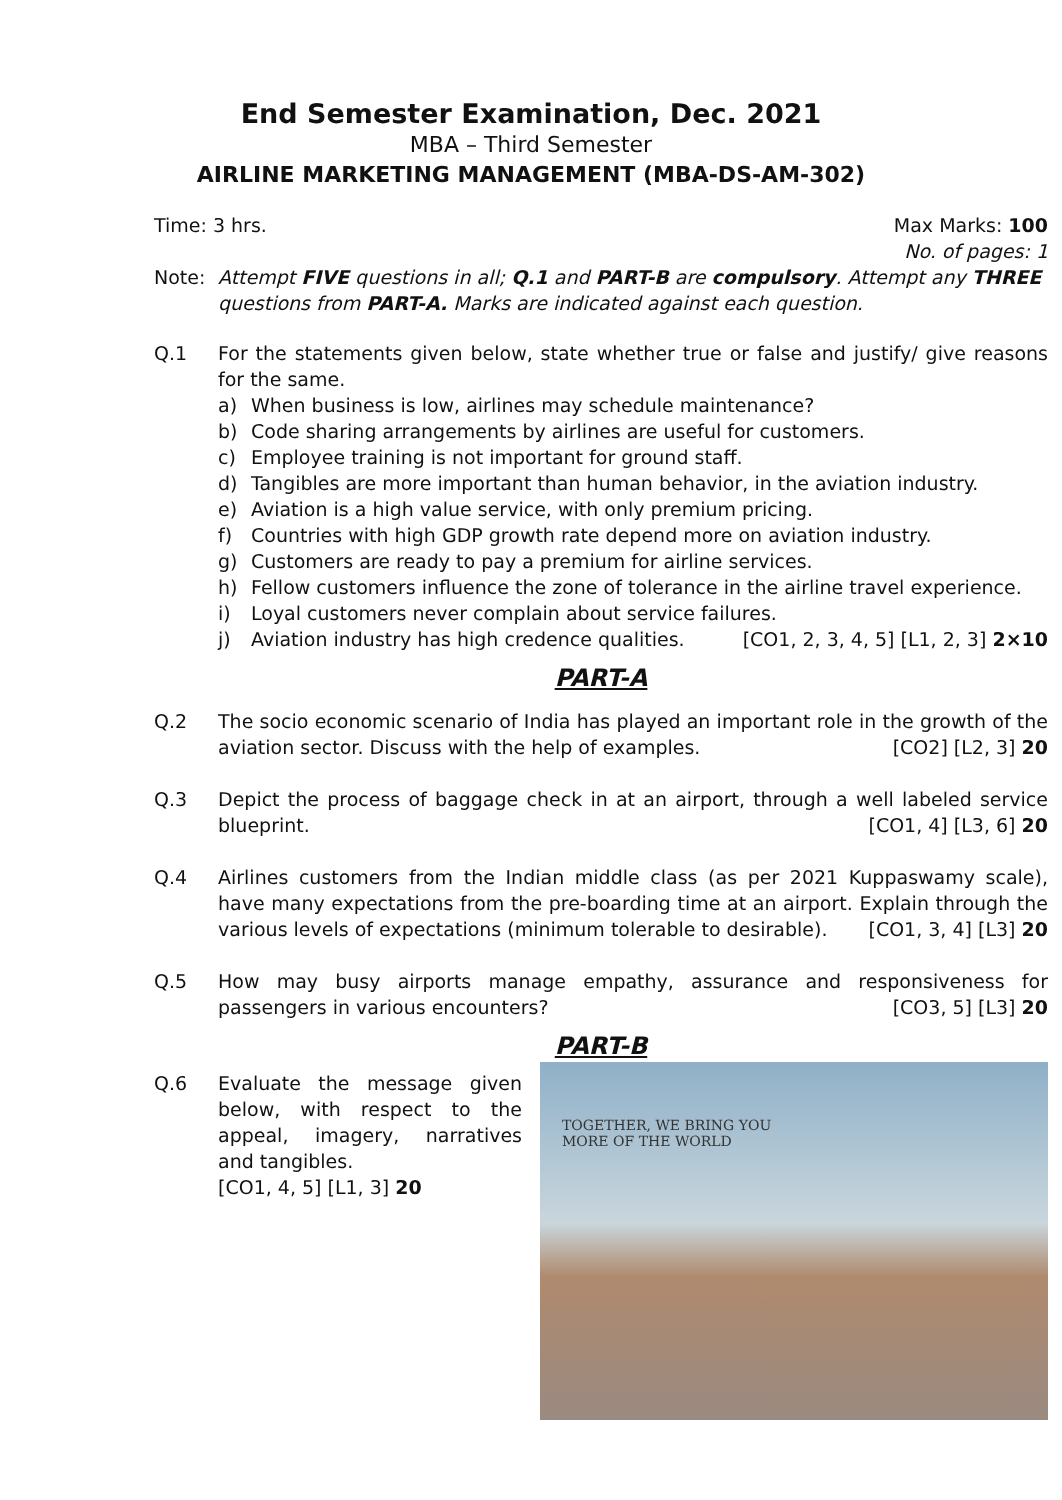End Semester Examination, Dec. 2021
MBA – Third Semester
AIRLINE MARKETING MANAGEMENT (MBA-DS-AM-302)
Time: 3 hrs. Max Marks: 100
No. of pages: 1
Note: Attempt FIVE questions in all; Q.1 and PART-B are compulsory. Attempt any THREE questions from PART-A. Marks are indicated against each question.
Q.1 For the statements given below, state whether true or false and justify/ give reasons for the same.
a) When business is low, airlines may schedule maintenance?
b) Code sharing arrangements by airlines are useful for customers.
c) Employee training is not important for ground staff.
d) Tangibles are more important than human behavior, in the aviation industry.
e) Aviation is a high value service, with only premium pricing.
f) Countries with high GDP growth rate depend more on aviation industry.
g) Customers are ready to pay a premium for airline services.
h) Fellow customers influence the zone of tolerance in the airline travel experience.
i) Loyal customers never complain about service failures.
j) Aviation industry has high credence qualities. [CO1, 2, 3, 4, 5] [L1, 2, 3] 2×10
PART-A
Q.2 The socio economic scenario of India has played an important role in the growth of the aviation sector. Discuss with the help of examples. [CO2] [L2, 3] 20
Q.3 Depict the process of baggage check in at an airport, through a well labeled service blueprint. [CO1, 4] [L3, 6] 20
Q.4 Airlines customers from the Indian middle class (as per 2021 Kuppaswamy scale), have many expectations from the pre-boarding time at an airport. Explain through the various levels of expectations (minimum tolerable to desirable). [CO1, 3, 4] [L3] 20
Q.5 How may busy airports manage empathy, assurance and responsiveness for passengers in various encounters? [CO3, 5] [L3] 20
PART-B
Q.6 Evaluate the message given below, with respect to the appeal, imagery, narratives and tangibles.
[CO1, 4, 5] [L1, 3] 20
TOGETHER, WE BRING YOU
MORE OF THE WORLD